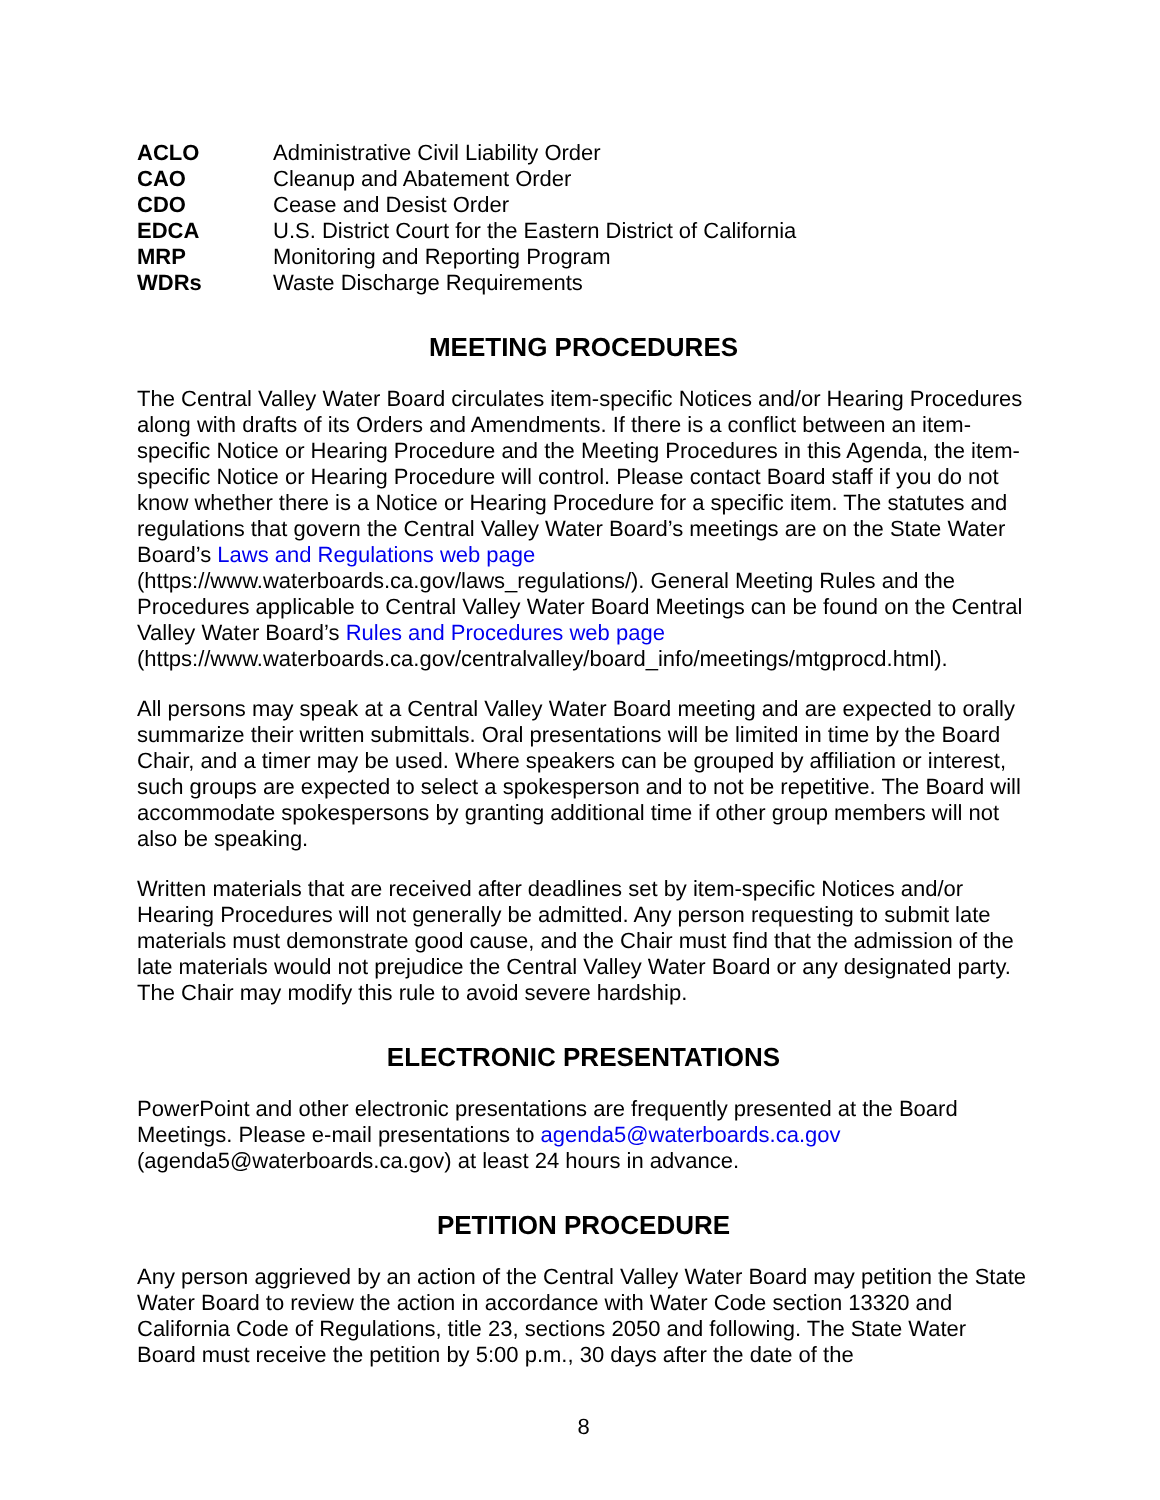| ACLO | Administrative Civil Liability Order |
| CAO | Cleanup and Abatement Order |
| CDO | Cease and Desist Order |
| EDCA | U.S. District Court for the Eastern District of California |
| MRP | Monitoring and Reporting Program |
| WDRs | Waste Discharge Requirements |
MEETING PROCEDURES
The Central Valley Water Board circulates item-specific Notices and/or Hearing Procedures along with drafts of its Orders and Amendments. If there is a conflict between an item-specific Notice or Hearing Procedure and the Meeting Procedures in this Agenda, the item-specific Notice or Hearing Procedure will control. Please contact Board staff if you do not know whether there is a Notice or Hearing Procedure for a specific item. The statutes and regulations that govern the Central Valley Water Board’s meetings are on the State Water Board’s Laws and Regulations web page (https://www.waterboards.ca.gov/laws_regulations/). General Meeting Rules and the Procedures applicable to Central Valley Water Board Meetings can be found on the Central Valley Water Board’s Rules and Procedures web page (https://www.waterboards.ca.gov/centralvalley/board_info/meetings/mtgprocd.html).
All persons may speak at a Central Valley Water Board meeting and are expected to orally summarize their written submittals. Oral presentations will be limited in time by the Board Chair, and a timer may be used. Where speakers can be grouped by affiliation or interest, such groups are expected to select a spokesperson and to not be repetitive. The Board will accommodate spokespersons by granting additional time if other group members will not also be speaking.
Written materials that are received after deadlines set by item-specific Notices and/or Hearing Procedures will not generally be admitted. Any person requesting to submit late materials must demonstrate good cause, and the Chair must find that the admission of the late materials would not prejudice the Central Valley Water Board or any designated party. The Chair may modify this rule to avoid severe hardship.
ELECTRONIC PRESENTATIONS
PowerPoint and other electronic presentations are frequently presented at the Board Meetings. Please e-mail presentations to agenda5@waterboards.ca.gov (agenda5@waterboards.ca.gov) at least 24 hours in advance.
PETITION PROCEDURE
Any person aggrieved by an action of the Central Valley Water Board may petition the State Water Board to review the action in accordance with Water Code section 13320 and California Code of Regulations, title 23, sections 2050 and following. The State Water Board must receive the petition by 5:00 p.m., 30 days after the date of the
8